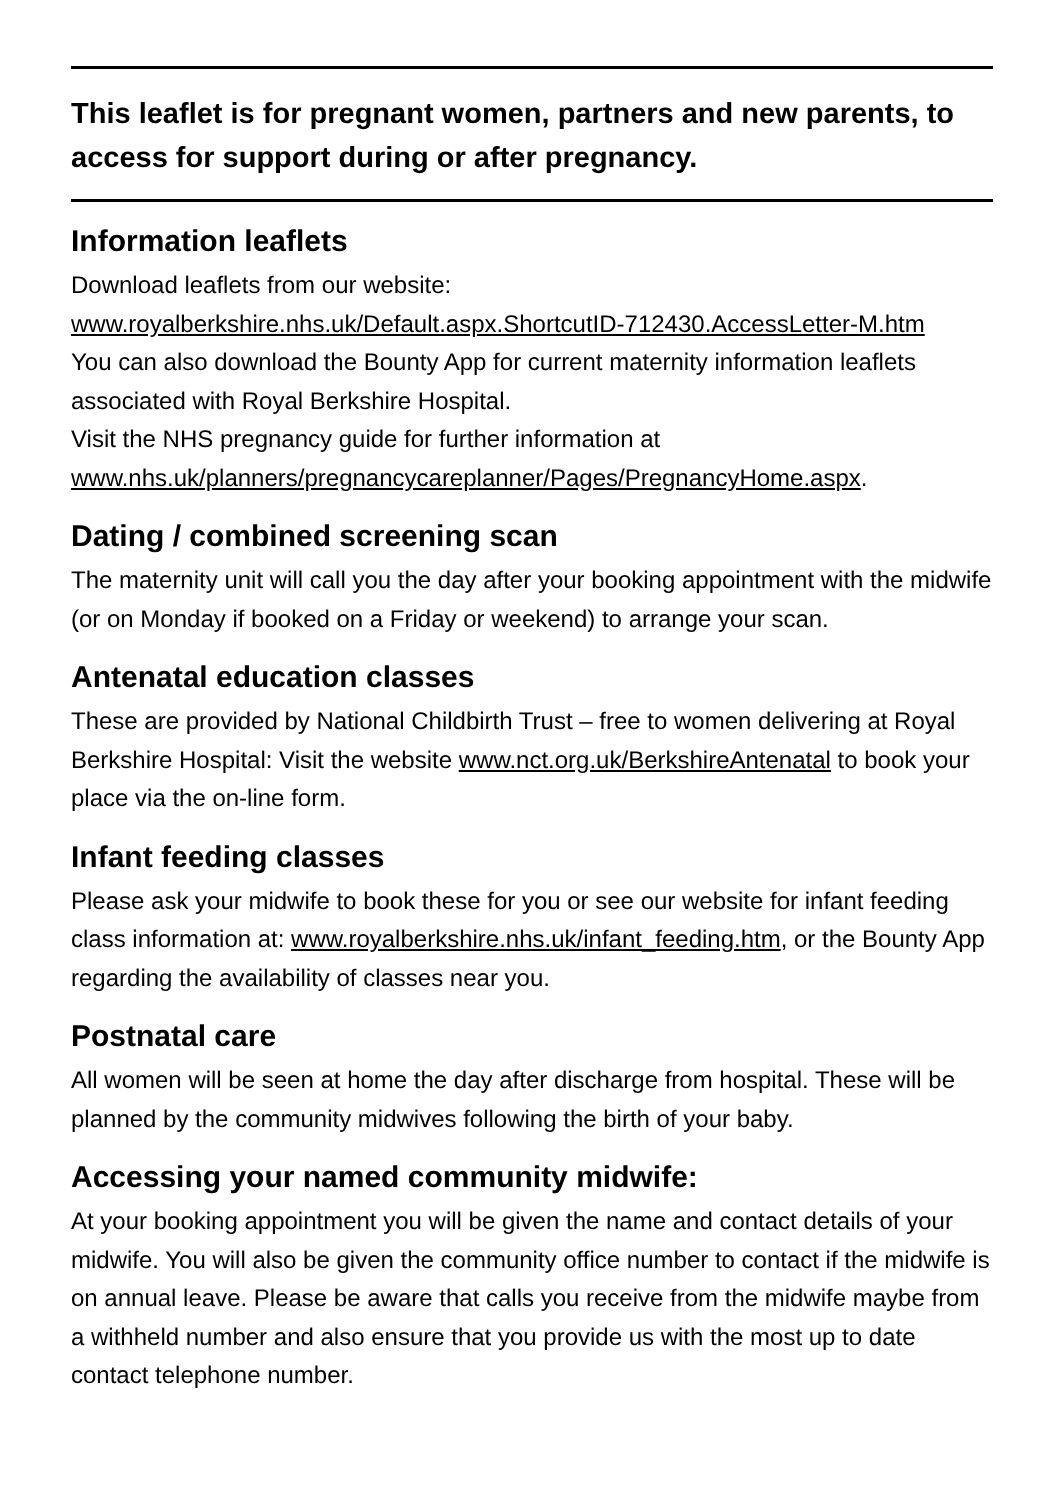This leaflet is for pregnant women, partners and new parents, to access for support during or after pregnancy.
Information leaflets
Download leaflets from our website:
www.royalberkshire.nhs.uk/Default.aspx.ShortcutID-712430.AccessLetter-M.htm
You can also download the Bounty App for current maternity information leaflets associated with Royal Berkshire Hospital.
Visit the NHS pregnancy guide for further information at
www.nhs.uk/planners/pregnancycareplanner/Pages/PregnancyHome.aspx.
Dating / combined screening scan
The maternity unit will call you the day after your booking appointment with the midwife (or on Monday if booked on a Friday or weekend) to arrange your scan.
Antenatal education classes
These are provided by National Childbirth Trust – free to women delivering at Royal Berkshire Hospital: Visit the website www.nct.org.uk/BerkshireAntenatal to book your place via the on-line form.
Infant feeding classes
Please ask your midwife to book these for you or see our website for infant feeding class information at: www.royalberkshire.nhs.uk/infant_feeding.htm, or the Bounty App regarding the availability of classes near you.
Postnatal care
All women will be seen at home the day after discharge from hospital. These will be planned by the community midwives following the birth of your baby.
Accessing your named community midwife:
At your booking appointment you will be given the name and contact details of your midwife. You will also be given the community office number to contact if the midwife is on annual leave. Please be aware that calls you receive from the midwife maybe from a withheld number and also ensure that you provide us with the most up to date contact telephone number.